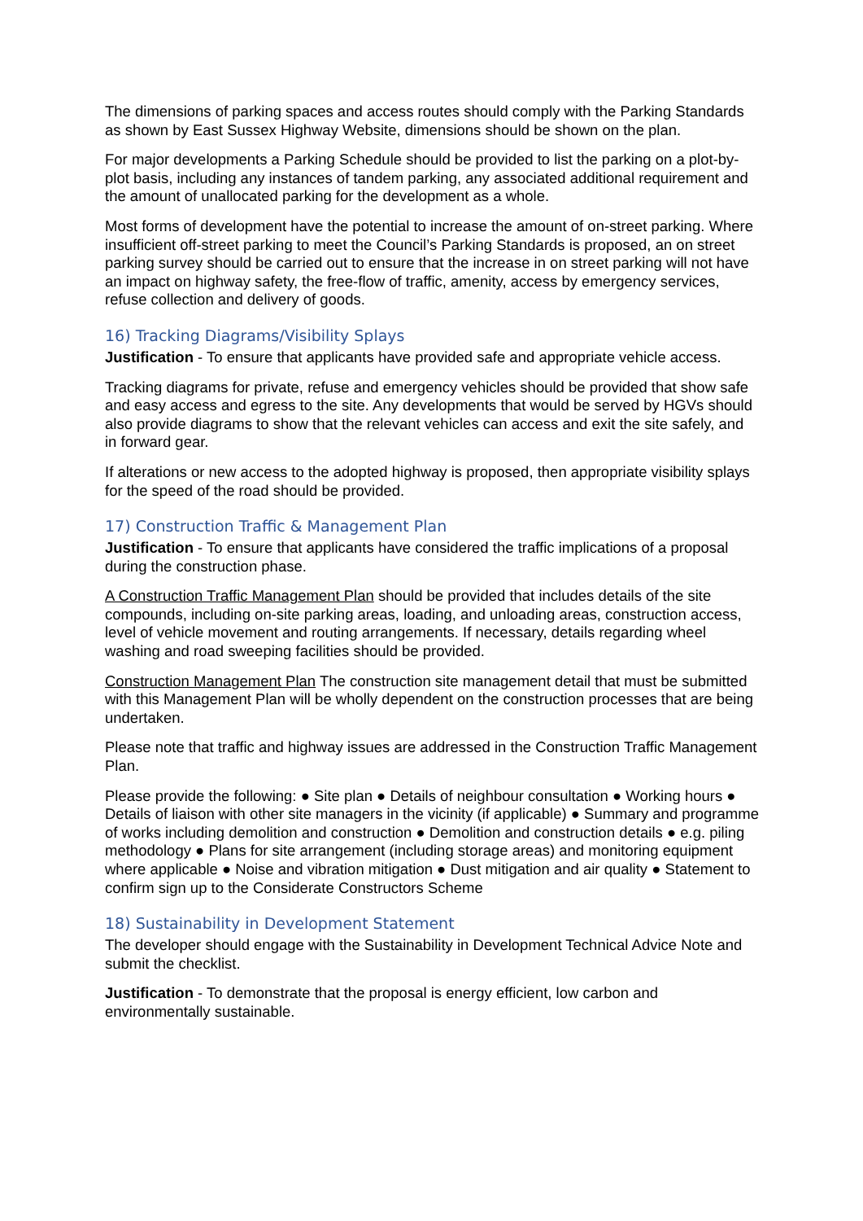The dimensions of parking spaces and access routes should comply with the Parking Standards as shown by East Sussex Highway Website, dimensions should be shown on the plan.
For major developments a Parking Schedule should be provided to list the parking on a plot-by-plot basis, including any instances of tandem parking, any associated additional requirement and the amount of unallocated parking for the development as a whole.
Most forms of development have the potential to increase the amount of on-street parking. Where insufficient off-street parking to meet the Council’s Parking Standards is proposed, an on street parking survey should be carried out to ensure that the increase in on street parking will not have an impact on highway safety, the free-flow of traffic, amenity, access by emergency services, refuse collection and delivery of goods.
16) Tracking Diagrams/Visibility Splays
Justification - To ensure that applicants have provided safe and appropriate vehicle access.
Tracking diagrams for private, refuse and emergency vehicles should be provided that show safe and easy access and egress to the site. Any developments that would be served by HGVs should also provide diagrams to show that the relevant vehicles can access and exit the site safely, and in forward gear.
If alterations or new access to the adopted highway is proposed, then appropriate visibility splays for the speed of the road should be provided.
17) Construction Traffic & Management Plan
Justification - To ensure that applicants have considered the traffic implications of a proposal during the construction phase.
A Construction Traffic Management Plan should be provided that includes details of the site compounds, including on-site parking areas, loading, and unloading areas, construction access, level of vehicle movement and routing arrangements. If necessary, details regarding wheel washing and road sweeping facilities should be provided.
Construction Management Plan The construction site management detail that must be submitted with this Management Plan will be wholly dependent on the construction processes that are being undertaken.
Please note that traffic and highway issues are addressed in the Construction Traffic Management Plan.
Please provide the following: ● Site plan ● Details of neighbour consultation ● Working hours ● Details of liaison with other site managers in the vicinity (if applicable) ● Summary and programme of works including demolition and construction ● Demolition and construction details ● e.g. piling methodology ● Plans for site arrangement (including storage areas) and monitoring equipment where applicable ● Noise and vibration mitigation ● Dust mitigation and air quality ● Statement to confirm sign up to the Considerate Constructors Scheme
18) Sustainability in Development Statement
The developer should engage with the Sustainability in Development Technical Advice Note and submit the checklist.
Justification - To demonstrate that the proposal is energy efficient, low carbon and environmentally sustainable.